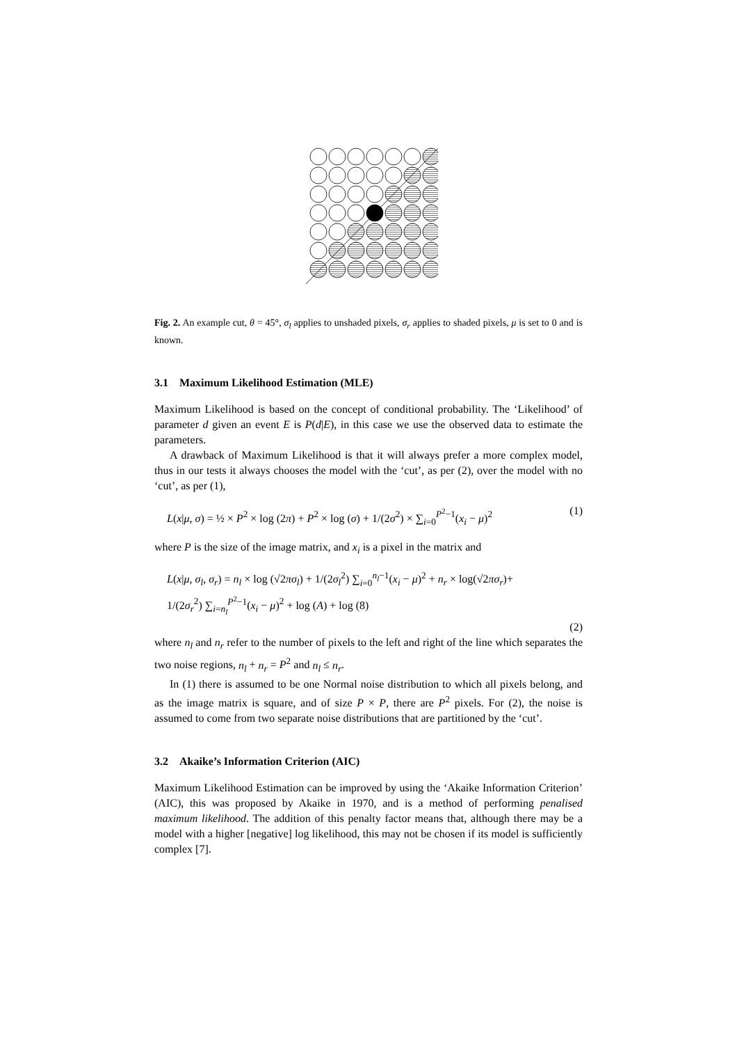Fig. 2. An example cut, θ = 45°, σ<sub>l</sub> applies to unshaded pixels, σ<sub>r</sub> applies to shaded pixels, μ is set to 0 and is known.
3.1 Maximum Likelihood Estimation (MLE)
Maximum Likelihood is based on the concept of conditional probability. The ‘Likelihood’ of parameter d given an event E is P(d|E), in this case we use the observed data to estimate the parameters.
A drawback of Maximum Likelihood is that it will always prefer a more complex model, thus in our tests it always chooses the model with the ‘cut’, as per (2), over the model with no ‘cut’, as per (1),
L(x|μ, σ) = ½ × P<sup>2</sup> × log (2π) + P<sup>2</sup> × log (σ) + 1/(2σ<sup>2</sup>) × ∑<sub>i=0</sub><sup>P<sup>2</sup>−1</sup>(x<sub>i</sub> − μ)<sup>2</sup> (1)
where P is the size of the image matrix, and x<sub>i</sub> is a pixel in the matrix and
L(x|μ, σ<sub>l</sub>, σ<sub>r</sub>) = n<sub>l</sub> × log (√2πσ<sub>l</sub>) + 1/(2σ<sub>l</sub><sup>2</sup>) ∑<sub>i=0</sub><sup>n<sub>l</sub>−1</sup>(x<sub>i</sub> − μ)<sup>2</sup> + n<sub>r</sub> × log(√2πσ<sub>r</sub>)+
1/(2σ<sub>r</sub><sup>2</sup>) ∑<sub>i=n<sub>l</sub></sub><sup>P<sup>2</sup>−1</sup>(x<sub>i</sub> − μ)<sup>2</sup> + log (A) + log (8)
(2)
where n<sub>l</sub> and n<sub>r</sub> refer to the number of pixels to the left and right of the line which separates the two noise regions, n<sub>l</sub> + n<sub>r</sub> = P<sup>2</sup> and n<sub>l</sub> ≤ n<sub>r</sub>.
In (1) there is assumed to be one Normal noise distribution to which all pixels belong, and as the image matrix is square, and of size P × P, there are P<sup>2</sup> pixels. For (2), the noise is assumed to come from two separate noise distributions that are partitioned by the ‘cut’.
3.2 Akaike’s Information Criterion (AIC)
Maximum Likelihood Estimation can be improved by using the ‘Akaike Information Criterion’ (AIC), this was proposed by Akaike in 1970, and is a method of performing penalised maximum likelihood. The addition of this penalty factor means that, although there may be a model with a higher [negative] log likelihood, this may not be chosen if its model is sufficiently complex [7].